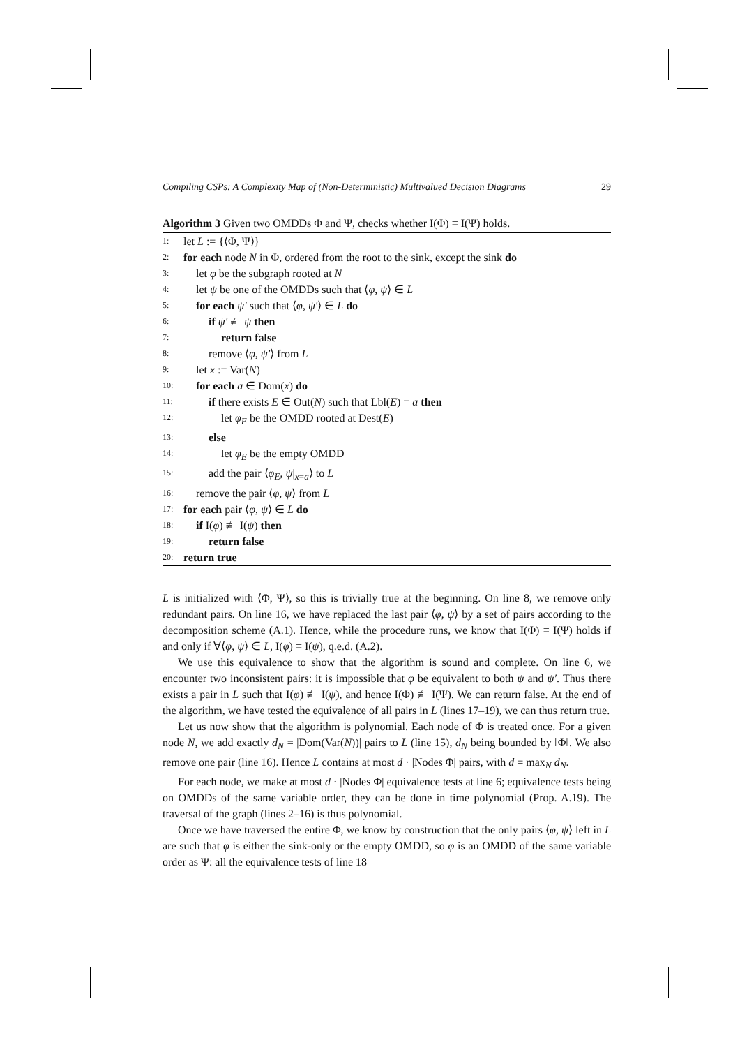Compiling CSPs: A Complexity Map of (Non-Deterministic) Multivalued Decision Diagrams 29
Algorithm 3 Given two OMDDs Φ and Ψ, checks whether I(Φ) ≡ I(Ψ) holds.
1: let L := {⟨Φ, Ψ⟩}
2: for each node N in Φ, ordered from the root to the sink, except the sink do
3: let φ be the subgraph rooted at N
4: let ψ be one of the OMDDs such that ⟨φ, ψ⟩ ∈ L
5: for each ψ′ such that ⟨φ, ψ′⟩ ∈ L do
6: if ψ′ ≢ ψ then
7: return false
8: remove ⟨φ, ψ′⟩ from L
9: let x := Var(N)
10: for each a ∈ Dom(x) do
11: if there exists E ∈ Out(N) such that Lbl(E) = a then
12: let φ<sub>E</sub> be the OMDD rooted at Dest(E)
13: else
14: let φ<sub>E</sub> be the empty OMDD
15: add the pair ⟨φ<sub>E</sub>, ψ|<sub>x=a</sub>⟩ to L
16: remove the pair ⟨φ, ψ⟩ from L
17: for each pair ⟨φ, ψ⟩ ∈ L do
18: if I(φ) ≢ I(ψ) then
19: return false
20: return true
L is initialized with ⟨Φ, Ψ⟩, so this is trivially true at the beginning. On line 8, we remove only redundant pairs. On line 16, we have replaced the last pair ⟨φ, ψ⟩ by a set of pairs according to the decomposition scheme (A.1). Hence, while the procedure runs, we know that I(Φ) ≡ I(Ψ) holds if and only if ∀⟨φ, ψ⟩ ∈ L, I(φ) ≡ I(ψ), q.e.d. (A.2).
We use this equivalence to show that the algorithm is sound and complete. On line 6, we encounter two inconsistent pairs: it is impossible that φ be equivalent to both ψ and ψ′. Thus there exists a pair in L such that I(φ) ≢ I(ψ), and hence I(Φ) ≢ I(Ψ). We can return false. At the end of the algorithm, we have tested the equivalence of all pairs in L (lines 17–19), we can thus return true.
Let us now show that the algorithm is polynomial. Each node of Φ is treated once. For a given node N, we add exactly d<sub>N</sub> = |Dom(Var(N))| pairs to L (line 15), d<sub>N</sub> being bounded by ‖Φ‖. We also remove one pair (line 16). Hence L contains at most d · |Nodes Φ| pairs, with d = max<sub>N</sub> d<sub>N</sub>.
For each node, we make at most d · |Nodes Φ| equivalence tests at line 6; equivalence tests being on OMDDs of the same variable order, they can be done in time polynomial (Prop. A.19). The traversal of the graph (lines 2–16) is thus polynomial.
Once we have traversed the entire Φ, we know by construction that the only pairs ⟨φ, ψ⟩ left in L are such that φ is either the sink-only or the empty OMDD, so φ is an OMDD of the same variable order as Ψ: all the equivalence tests of line 18